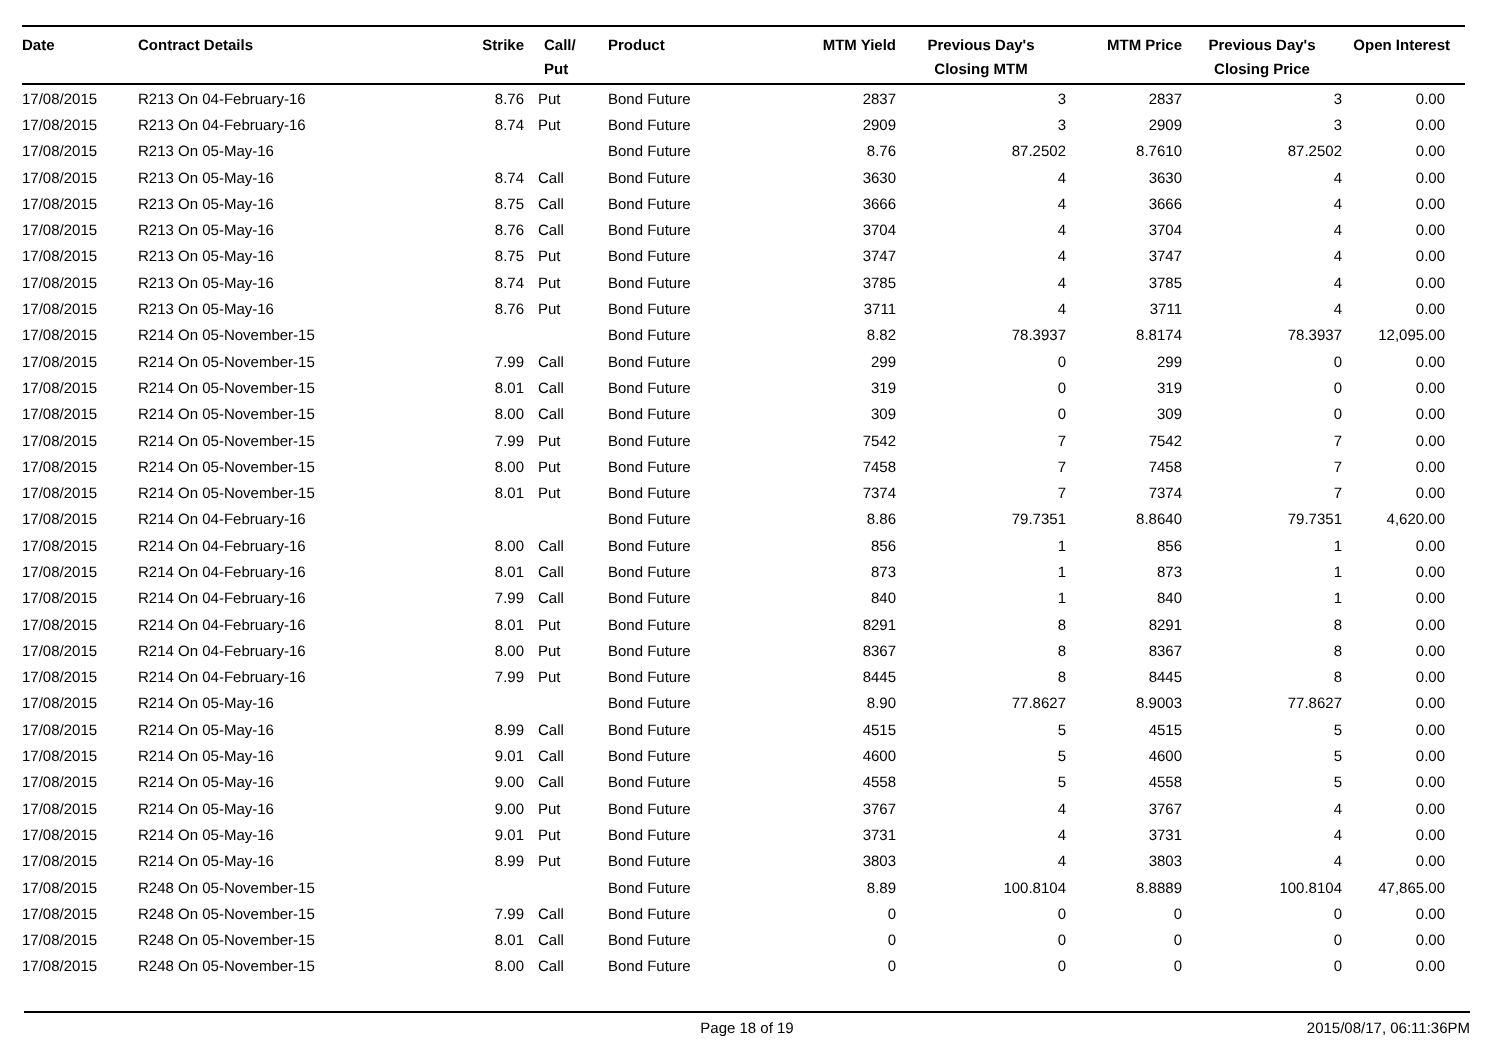| Date | Contract Details | Strike | Call/ Put | Product | MTM Yield | Previous Day's Closing MTM | MTM Price | Previous Day's Closing Price | Open Interest |
| --- | --- | --- | --- | --- | --- | --- | --- | --- | --- |
| 17/08/2015 | R213 On 04-February-16 | 8.76 | Put | Bond Future | 2837 | 3 | 2837 | 3 | 0.00 |
| 17/08/2015 | R213 On 04-February-16 | 8.74 | Put | Bond Future | 2909 | 3 | 2909 | 3 | 0.00 |
| 17/08/2015 | R213 On 05-May-16 | | | Bond Future | 8.76 | 87.2502 | 8.7610 | 87.2502 | 0.00 |
| 17/08/2015 | R213 On 05-May-16 | 8.74 | Call | Bond Future | 3630 | 4 | 3630 | 4 | 0.00 |
| 17/08/2015 | R213 On 05-May-16 | 8.75 | Call | Bond Future | 3666 | 4 | 3666 | 4 | 0.00 |
| 17/08/2015 | R213 On 05-May-16 | 8.76 | Call | Bond Future | 3704 | 4 | 3704 | 4 | 0.00 |
| 17/08/2015 | R213 On 05-May-16 | 8.75 | Put | Bond Future | 3747 | 4 | 3747 | 4 | 0.00 |
| 17/08/2015 | R213 On 05-May-16 | 8.74 | Put | Bond Future | 3785 | 4 | 3785 | 4 | 0.00 |
| 17/08/2015 | R213 On 05-May-16 | 8.76 | Put | Bond Future | 3711 | 4 | 3711 | 4 | 0.00 |
| 17/08/2015 | R214 On 05-November-15 | | | Bond Future | 8.82 | 78.3937 | 8.8174 | 78.3937 | 12,095.00 |
| 17/08/2015 | R214 On 05-November-15 | 7.99 | Call | Bond Future | 299 | 0 | 299 | 0 | 0.00 |
| 17/08/2015 | R214 On 05-November-15 | 8.01 | Call | Bond Future | 319 | 0 | 319 | 0 | 0.00 |
| 17/08/2015 | R214 On 05-November-15 | 8.00 | Call | Bond Future | 309 | 0 | 309 | 0 | 0.00 |
| 17/08/2015 | R214 On 05-November-15 | 7.99 | Put | Bond Future | 7542 | 7 | 7542 | 7 | 0.00 |
| 17/08/2015 | R214 On 05-November-15 | 8.00 | Put | Bond Future | 7458 | 7 | 7458 | 7 | 0.00 |
| 17/08/2015 | R214 On 05-November-15 | 8.01 | Put | Bond Future | 7374 | 7 | 7374 | 7 | 0.00 |
| 17/08/2015 | R214 On 04-February-16 | | | Bond Future | 8.86 | 79.7351 | 8.8640 | 79.7351 | 4,620.00 |
| 17/08/2015 | R214 On 04-February-16 | 8.00 | Call | Bond Future | 856 | 1 | 856 | 1 | 0.00 |
| 17/08/2015 | R214 On 04-February-16 | 8.01 | Call | Bond Future | 873 | 1 | 873 | 1 | 0.00 |
| 17/08/2015 | R214 On 04-February-16 | 7.99 | Call | Bond Future | 840 | 1 | 840 | 1 | 0.00 |
| 17/08/2015 | R214 On 04-February-16 | 8.01 | Put | Bond Future | 8291 | 8 | 8291 | 8 | 0.00 |
| 17/08/2015 | R214 On 04-February-16 | 8.00 | Put | Bond Future | 8367 | 8 | 8367 | 8 | 0.00 |
| 17/08/2015 | R214 On 04-February-16 | 7.99 | Put | Bond Future | 8445 | 8 | 8445 | 8 | 0.00 |
| 17/08/2015 | R214 On 05-May-16 | | | Bond Future | 8.90 | 77.8627 | 8.9003 | 77.8627 | 0.00 |
| 17/08/2015 | R214 On 05-May-16 | 8.99 | Call | Bond Future | 4515 | 5 | 4515 | 5 | 0.00 |
| 17/08/2015 | R214 On 05-May-16 | 9.01 | Call | Bond Future | 4600 | 5 | 4600 | 5 | 0.00 |
| 17/08/2015 | R214 On 05-May-16 | 9.00 | Call | Bond Future | 4558 | 5 | 4558 | 5 | 0.00 |
| 17/08/2015 | R214 On 05-May-16 | 9.00 | Put | Bond Future | 3767 | 4 | 3767 | 4 | 0.00 |
| 17/08/2015 | R214 On 05-May-16 | 9.01 | Put | Bond Future | 3731 | 4 | 3731 | 4 | 0.00 |
| 17/08/2015 | R214 On 05-May-16 | 8.99 | Put | Bond Future | 3803 | 4 | 3803 | 4 | 0.00 |
| 17/08/2015 | R248 On 05-November-15 | | | Bond Future | 8.89 | 100.8104 | 8.8889 | 100.8104 | 47,865.00 |
| 17/08/2015 | R248 On 05-November-15 | 7.99 | Call | Bond Future | 0 | 0 | 0 | 0 | 0.00 |
| 17/08/2015 | R248 On 05-November-15 | 8.01 | Call | Bond Future | 0 | 0 | 0 | 0 | 0.00 |
| 17/08/2015 | R248 On 05-November-15 | 8.00 | Call | Bond Future | 0 | 0 | 0 | 0 | 0.00 |
Page 18 of 19 2015/08/17, 06:11:36PM